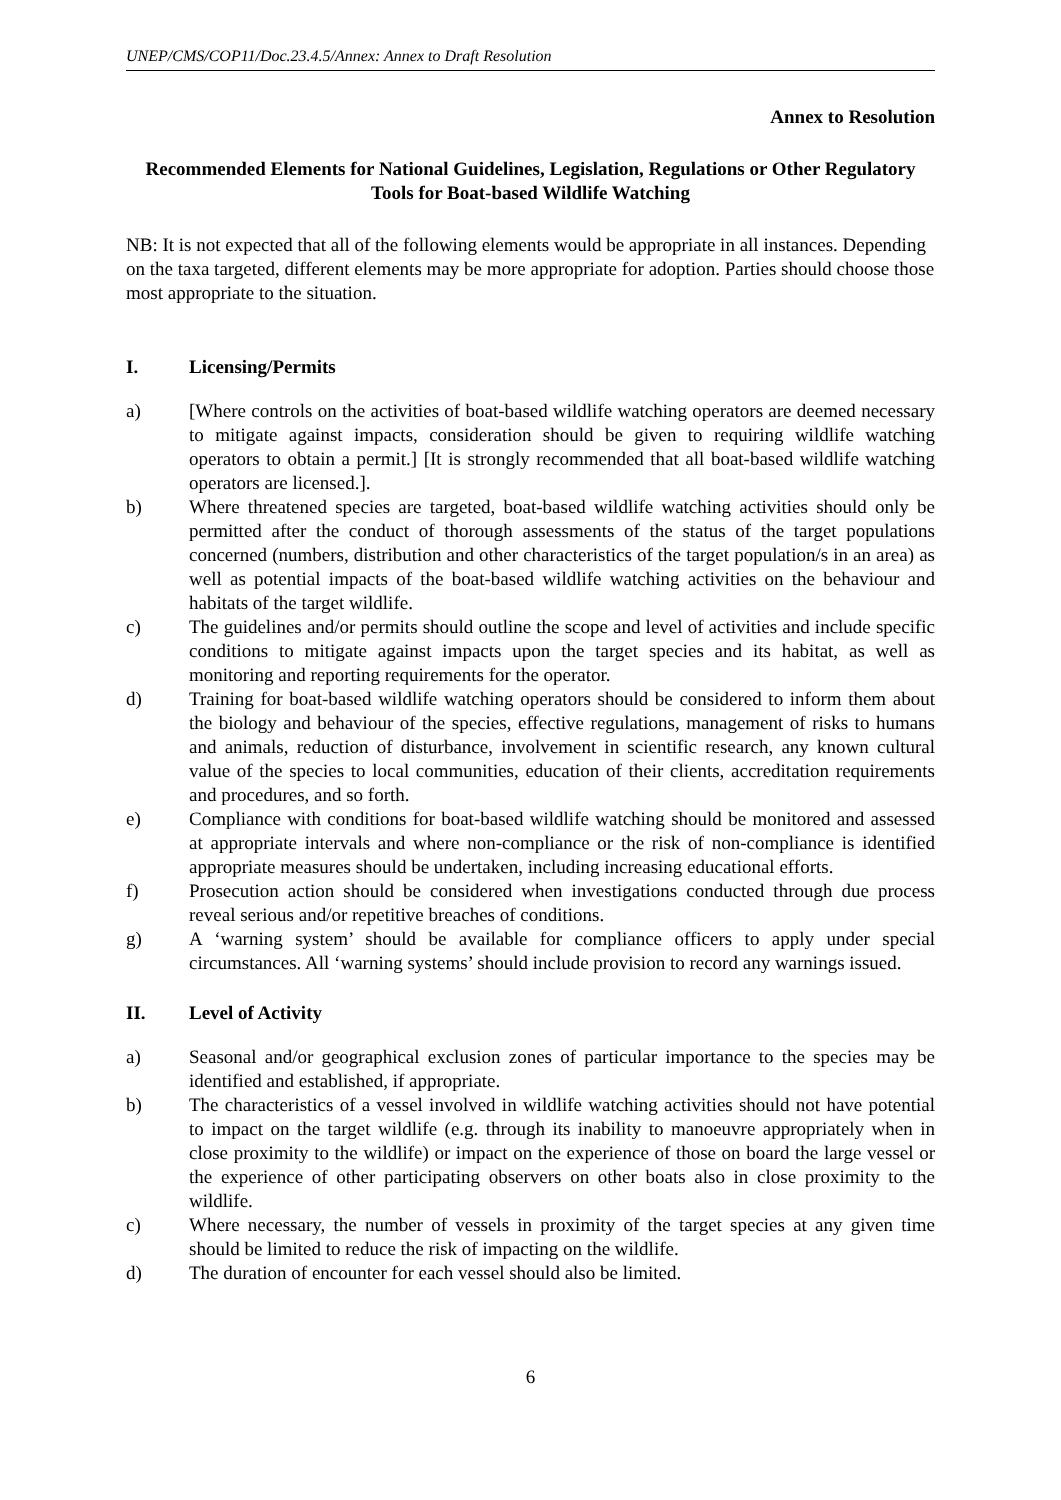UNEP/CMS/COP11/Doc.23.4.5/Annex: Annex to Draft Resolution
Annex to Resolution
Recommended Elements for National Guidelines, Legislation, Regulations or Other Regulatory Tools for Boat-based Wildlife Watching
NB: It is not expected that all of the following elements would be appropriate in all instances. Depending on the taxa targeted, different elements may be more appropriate for adoption. Parties should choose those most appropriate to the situation.
I. Licensing/Permits
a) [Where controls on the activities of boat-based wildlife watching operators are deemed necessary to mitigate against impacts, consideration should be given to requiring wildlife watching operators to obtain a permit.] [It is strongly recommended that all boat-based wildlife watching operators are licensed.].
b) Where threatened species are targeted, boat-based wildlife watching activities should only be permitted after the conduct of thorough assessments of the status of the target populations concerned (numbers, distribution and other characteristics of the target population/s in an area) as well as potential impacts of the boat-based wildlife watching activities on the behaviour and habitats of the target wildlife.
c) The guidelines and/or permits should outline the scope and level of activities and include specific conditions to mitigate against impacts upon the target species and its habitat, as well as monitoring and reporting requirements for the operator.
d) Training for boat-based wildlife watching operators should be considered to inform them about the biology and behaviour of the species, effective regulations, management of risks to humans and animals, reduction of disturbance, involvement in scientific research, any known cultural value of the species to local communities, education of their clients, accreditation requirements and procedures, and so forth.
e) Compliance with conditions for boat-based wildlife watching should be monitored and assessed at appropriate intervals and where non-compliance or the risk of non-compliance is identified appropriate measures should be undertaken, including increasing educational efforts.
f) Prosecution action should be considered when investigations conducted through due process reveal serious and/or repetitive breaches of conditions.
g) A ‘warning system’ should be available for compliance officers to apply under special circumstances. All ‘warning systems’ should include provision to record any warnings issued.
II. Level of Activity
a) Seasonal and/or geographical exclusion zones of particular importance to the species may be identified and established, if appropriate.
b) The characteristics of a vessel involved in wildlife watching activities should not have potential to impact on the target wildlife (e.g. through its inability to manoeuvre appropriately when in close proximity to the wildlife) or impact on the experience of those on board the large vessel or the experience of other participating observers on other boats also in close proximity to the wildlife.
c) Where necessary, the number of vessels in proximity of the target species at any given time should be limited to reduce the risk of impacting on the wildlife.
d) The duration of encounter for each vessel should also be limited.
6